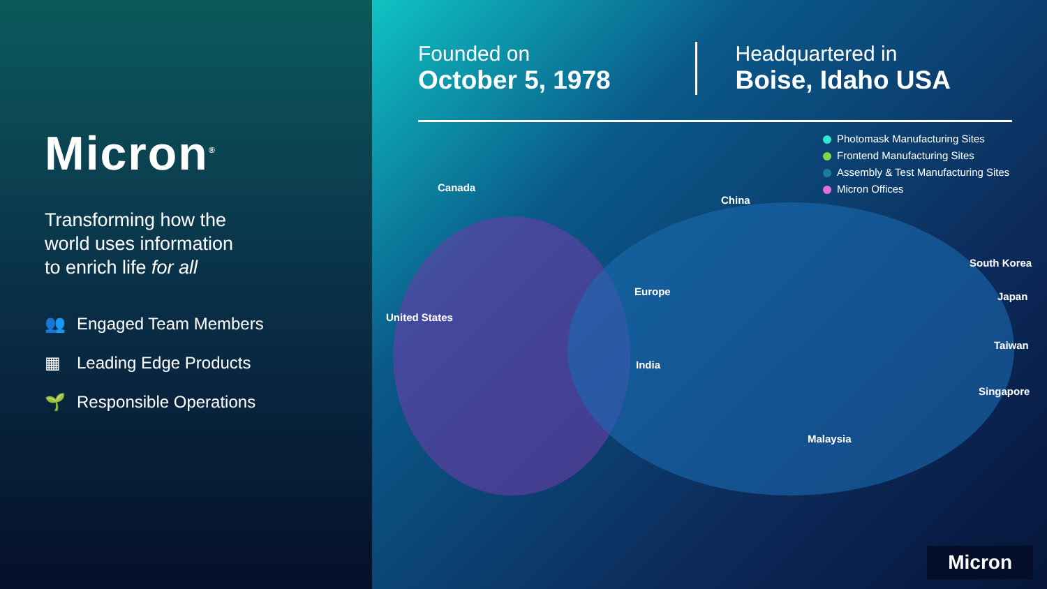Micron<sup>®</sup>
Transforming how the
world uses information
to enrich life for all
👥 Engaged Team Members
▦ Leading Edge Products
🌱 Responsible Operations
Founded on
October 5, 1978
Headquartered in
Boise, Idaho USA
Photomask Manufacturing Sites
Frontend Manufacturing Sites
Assembly & Test Manufacturing Sites
Micron Offices
Canada
China
South Korea
Japan
Europe
United States
India
Taiwan
Singapore
Malaysia
Micron